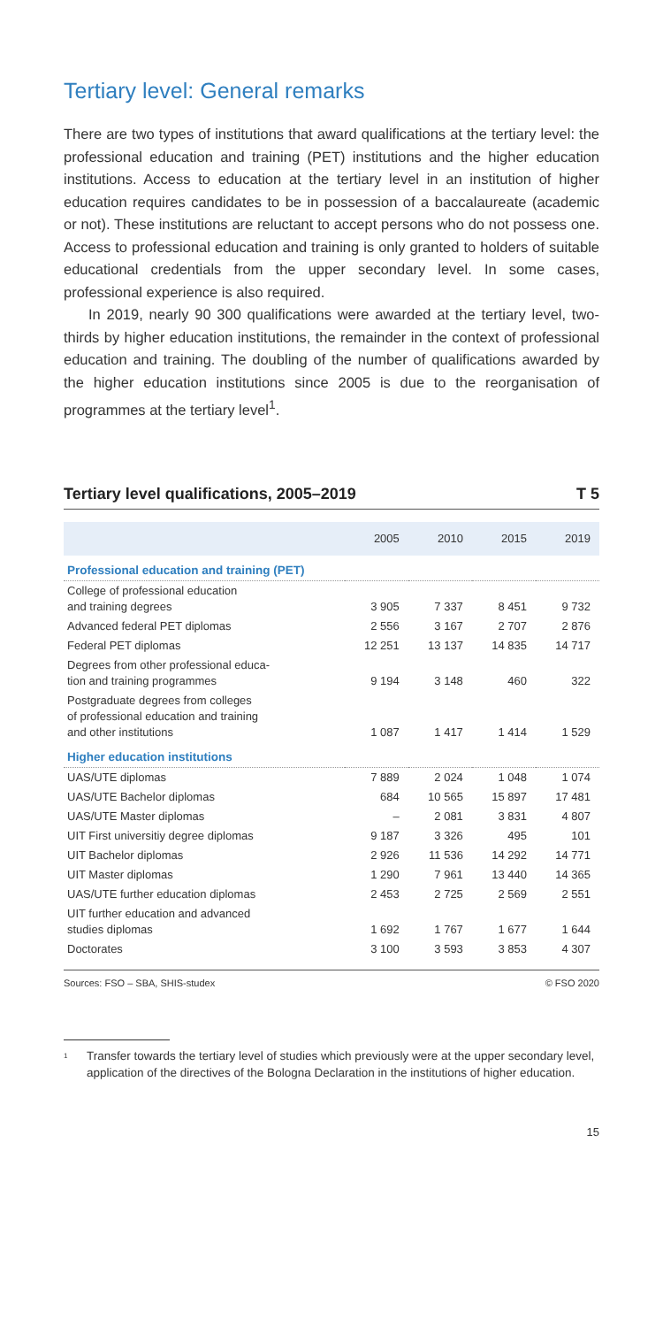Tertiary level: General remarks
There are two types of institutions that award qualifications at the tertiary level: the professional education and training (PET) institutions and the higher education institutions. Access to education at the tertiary level in an institution of higher education requires candidates to be in possession of a baccalaureate (academic or not). These institutions are reluctant to accept persons who do not possess one. Access to professional education and training is only granted to holders of suitable educational credentials from the upper secondary level. In some cases, professional experience is also required.
In 2019, nearly 90 300 qualifications were awarded at the tertiary level, two-thirds by higher education institutions, the remainder in the context of professional education and training. The doubling of the number of qualifications awarded by the higher education institutions since 2005 is due to the reorganisation of programmes at the tertiary level<sup>1</sup>.
Tertiary level qualifications, 2005–2019 T 5
| | 2005 | 2010 | 2015 | 2019 |
| --- | --- | --- | --- | --- |
| Professional education and training (PET) | | | | |
| College of professional education and training degrees | 3 905 | 7 337 | 8 451 | 9 732 |
| Advanced federal PET diplomas | 2 556 | 3 167 | 2 707 | 2 876 |
| Federal PET diplomas | 12 251 | 13 137 | 14 835 | 14 717 |
| Degrees from other professional educa- tion and training programmes | 9 194 | 3 148 | 460 | 322 |
| Postgraduate degrees from colleges of professional education and training and other institutions | 1 087 | 1 417 | 1 414 | 1 529 |
| Higher education institutions | | | | |
| UAS/UTE diplomas | 7 889 | 2 024 | 1 048 | 1 074 |
| UAS/UTE Bachelor diplomas | 684 | 10 565 | 15 897 | 17 481 |
| UAS/UTE Master diplomas | – | 2 081 | 3 831 | 4 807 |
| UIT First universitiy degree diplomas | 9 187 | 3 326 | 495 | 101 |
| UIT Bachelor diplomas | 2 926 | 11 536 | 14 292 | 14 771 |
| UIT Master diplomas | 1 290 | 7 961 | 13 440 | 14 365 |
| UAS/UTE further education diplomas | 2 453 | 2 725 | 2 569 | 2 551 |
| UIT further education and advanced studies diplomas | 1 692 | 1 767 | 1 677 | 1 644 |
| Doctorates | 3 100 | 3 593 | 3 853 | 4 307 |
Sources: FSO – SBA, SHIS-studex © FSO 2020
<sup>1</sup> Transfer towards the tertiary level of studies which previously were at the upper secondary level, application of the directives of the Bologna Declaration in the institutions of higher education.
15